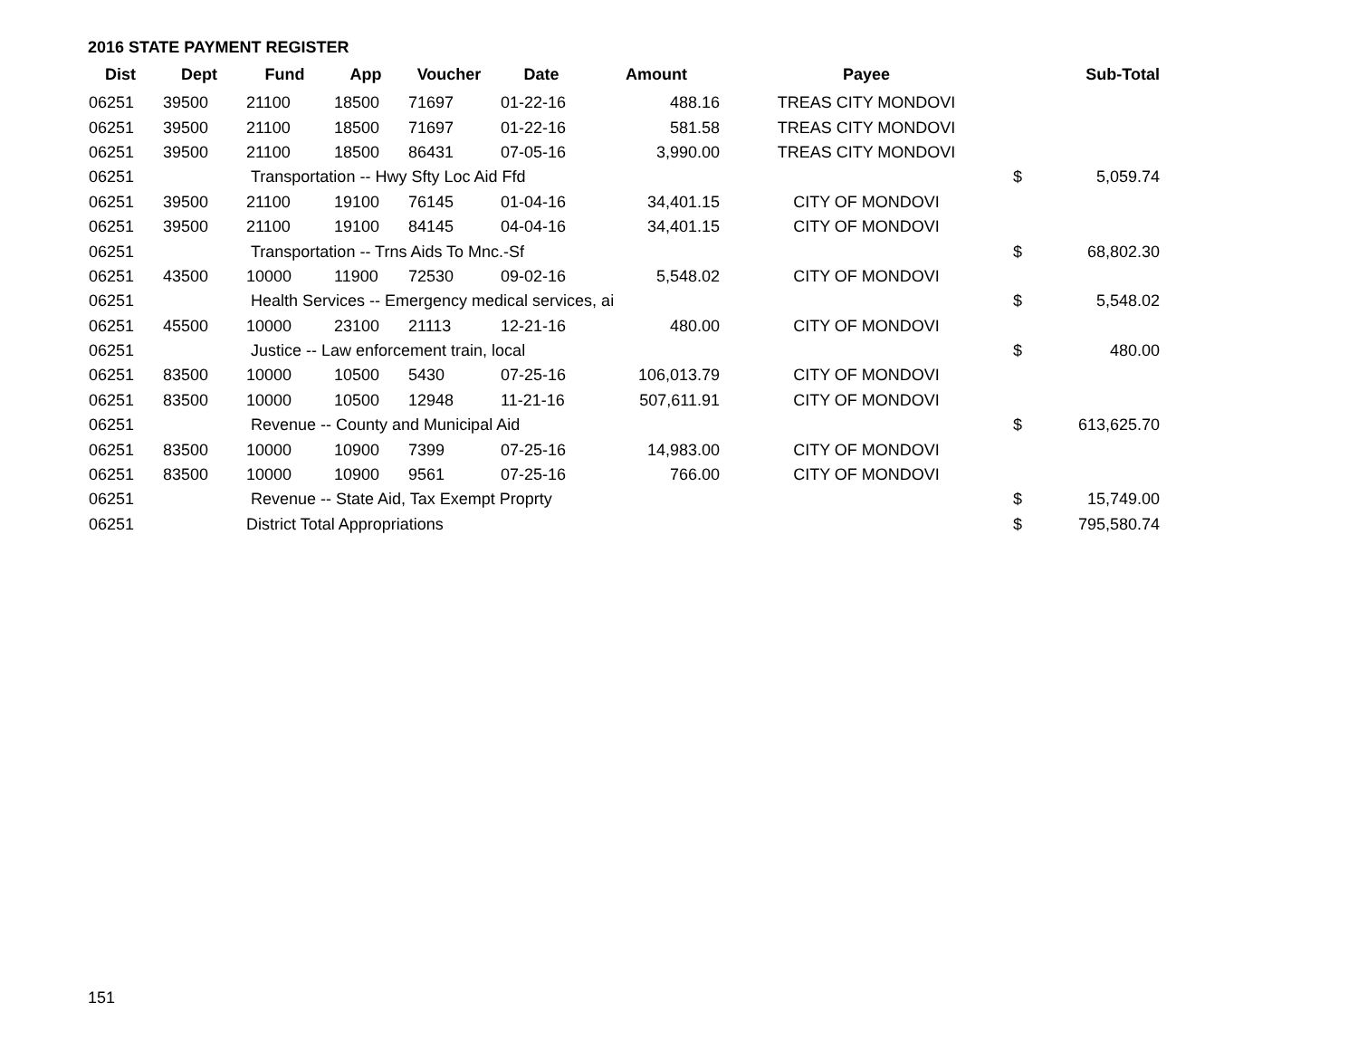2016 STATE PAYMENT REGISTER
| Dist | Dept | Fund | App | Voucher | Date | Amount | Payee | | Sub-Total |
| --- | --- | --- | --- | --- | --- | --- | --- | --- | --- |
| 06251 | 39500 | 21100 | 18500 | 71697 | 01-22-16 | 488.16 | TREAS CITY MONDOVI | | |
| 06251 | 39500 | 21100 | 18500 | 71697 | 01-22-16 | 581.58 | TREAS CITY MONDOVI | | |
| 06251 | 39500 | 21100 | 18500 | 86431 | 07-05-16 | 3,990.00 | TREAS CITY MONDOVI | | |
| 06251 | | Transportation -- Hwy Sfty Loc Aid Ffd | | | | | | $ | 5,059.74 |
| 06251 | 39500 | 21100 | 19100 | 76145 | 01-04-16 | 34,401.15 | CITY OF MONDOVI | | |
| 06251 | 39500 | 21100 | 19100 | 84145 | 04-04-16 | 34,401.15 | CITY OF MONDOVI | | |
| 06251 | | Transportation -- Trns Aids To Mnc.-Sf | | | | | | $ | 68,802.30 |
| 06251 | 43500 | 10000 | 11900 | 72530 | 09-02-16 | 5,548.02 | CITY OF MONDOVI | | |
| 06251 | | Health Services -- Emergency medical services, ai | | | | | | $ | 5,548.02 |
| 06251 | 45500 | 10000 | 23100 | 21113 | 12-21-16 | 480.00 | CITY OF MONDOVI | | |
| 06251 | | Justice -- Law enforcement train, local | | | | | | $ | 480.00 |
| 06251 | 83500 | 10000 | 10500 | 5430 | 07-25-16 | 106,013.79 | CITY OF MONDOVI | | |
| 06251 | 83500 | 10000 | 10500 | 12948 | 11-21-16 | 507,611.91 | CITY OF MONDOVI | | |
| 06251 | | Revenue -- County and Municipal Aid | | | | | | $ | 613,625.70 |
| 06251 | 83500 | 10000 | 10900 | 7399 | 07-25-16 | 14,983.00 | CITY OF MONDOVI | | |
| 06251 | 83500 | 10000 | 10900 | 9561 | 07-25-16 | 766.00 | CITY OF MONDOVI | | |
| 06251 | | Revenue -- State Aid, Tax Exempt Proprty | | | | | | $ | 15,749.00 |
| 06251 | | District Total Appropriations | | | | | | $ | 795,580.74 |
151